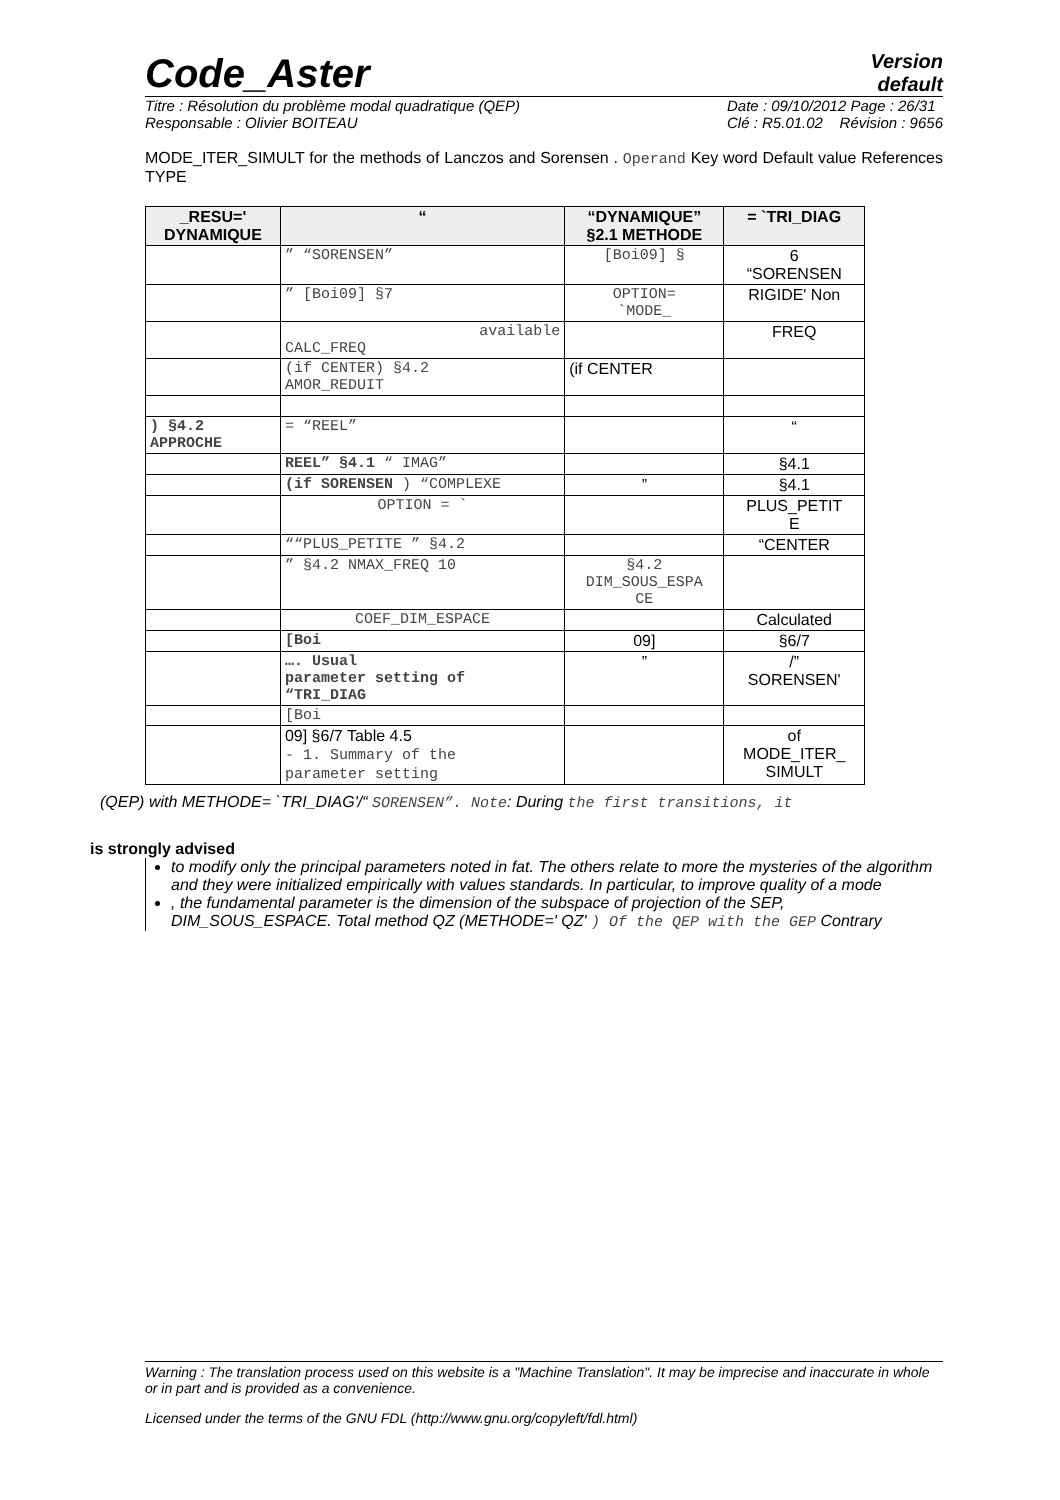Code_Aster
Version
default
Titre : Résolution du problème modal quadratique (QEP)
Responsable : Olivier BOITEAU Date : 09/10/2012 Page : 26/31
Clé : R5.01.02 Révision : 9656
MODE_ITER_SIMULT for the methods of Lanczos and Sorensen . Operand Key word Default value References TYPE
| _RESU=' DYNAMIQUE | “ | “DYNAMIQUE” §2.1 METHODE | = `TRI_DIAG |
| --- | --- | --- | --- |
| | ” “SORENSEN” | [Boi09] § | 6 “SORENSEN |
| | ” [Boi09] §7 | OPTION= `MODE_ | RIGIDE' Non |
| | available CALC_FREQ | | FREQ |
| | (if CENTER) §4.2 AMOR_REDUIT | (if CENTER | |
| ) §4.2 APPROCHE | = “REEL” | | “ |
| | REEL” §4.1 “ IMAG” | | §4.1 |
| | (if SORENSEN ) “COMPLEXE | ” | §4.1 |
| | OPTION = ` | | PLUS_PETIT E |
| | ““PLUS_PETITE ” §4.2 | | “CENTER |
| | ” §4.2 NMAX_FREQ 10 | §4.2 DIM_SOUS_ESPA CE | |
| | COEF_DIM_ESPACE | | Calculated |
| | [Boi | 09] | §6/7 |
| | …. Usual parameter setting of “TRI_DIAG | ” | /” SORENSEN' |
| | [Boi | | |
| | 09] §6/7 Table 4.5 - 1. Summary of the parameter setting | | of MODE_ITER_ SIMULT |
(QEP) with METHODE= `TRI_DIAG'/“ SORENSEN”. Note: During the first transitions, it
is strongly advised
to modify only the principal parameters noted in fat. The others relate to more the mysteries of the algorithm and they were initialized empirically with values standards. In particular, to improve quality of a mode
, the fundamental parameter is the dimension of the subspace of projection of the SEP, DIM_SOUS_ESPACE. Total method QZ (METHODE=' QZ' ) Of the QEP with the GEP Contrary
Warning : The translation process used on this website is a "Machine Translation". It may be imprecise and inaccurate in whole or in part and is provided as a convenience.
Licensed under the terms of the GNU FDL (http://www.gnu.org/copyleft/fdl.html)